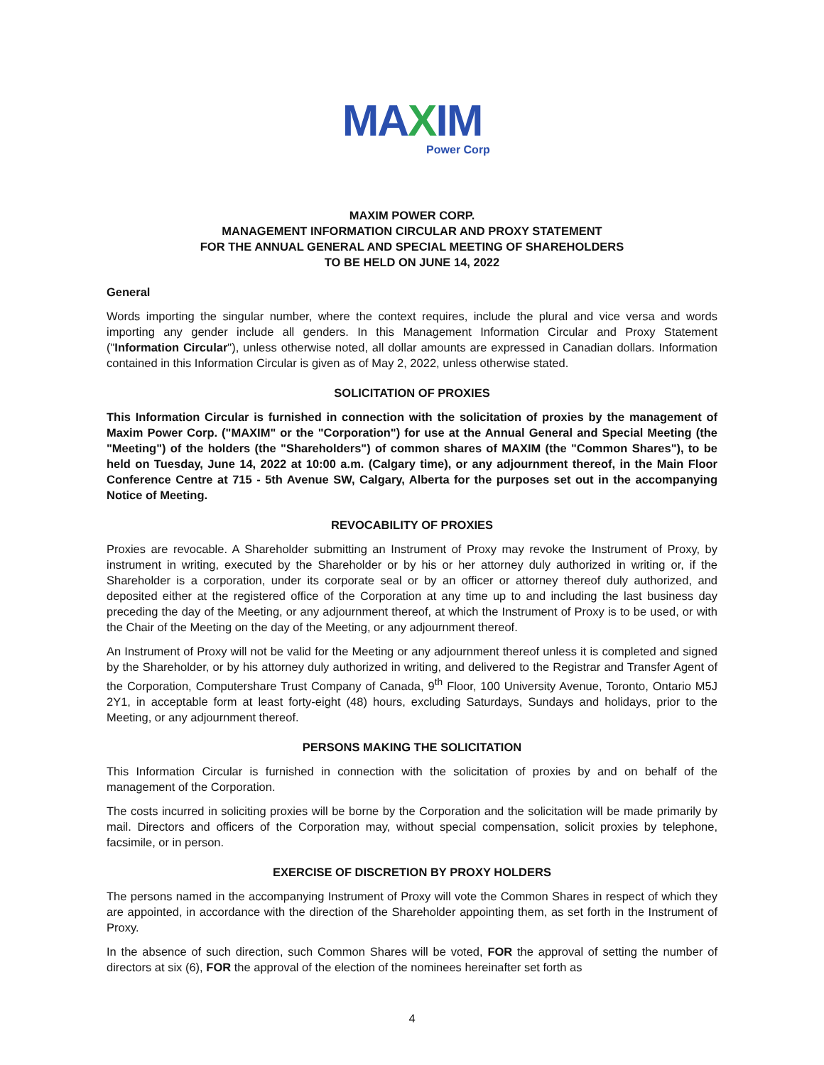MAXIM
Power Corp
MAXIM POWER CORP.
MANAGEMENT INFORMATION CIRCULAR AND PROXY STATEMENT
FOR THE ANNUAL GENERAL AND SPECIAL MEETING OF SHAREHOLDERS
TO BE HELD ON JUNE 14, 2022
General
Words importing the singular number, where the context requires, include the plural and vice versa and words importing any gender include all genders. In this Management Information Circular and Proxy Statement ("Information Circular"), unless otherwise noted, all dollar amounts are expressed in Canadian dollars. Information contained in this Information Circular is given as of May 2, 2022, unless otherwise stated.
SOLICITATION OF PROXIES
This Information Circular is furnished in connection with the solicitation of proxies by the management of Maxim Power Corp. ("MAXIM" or the "Corporation") for use at the Annual General and Special Meeting (the "Meeting") of the holders (the "Shareholders") of common shares of MAXIM (the "Common Shares"), to be held on Tuesday, June 14, 2022 at 10:00 a.m. (Calgary time), or any adjournment thereof, in the Main Floor Conference Centre at 715 - 5th Avenue SW, Calgary, Alberta for the purposes set out in the accompanying Notice of Meeting.
REVOCABILITY OF PROXIES
Proxies are revocable. A Shareholder submitting an Instrument of Proxy may revoke the Instrument of Proxy, by instrument in writing, executed by the Shareholder or by his or her attorney duly authorized in writing or, if the Shareholder is a corporation, under its corporate seal or by an officer or attorney thereof duly authorized, and deposited either at the registered office of the Corporation at any time up to and including the last business day preceding the day of the Meeting, or any adjournment thereof, at which the Instrument of Proxy is to be used, or with the Chair of the Meeting on the day of the Meeting, or any adjournment thereof.
An Instrument of Proxy will not be valid for the Meeting or any adjournment thereof unless it is completed and signed by the Shareholder, or by his attorney duly authorized in writing, and delivered to the Registrar and Transfer Agent of the Corporation, Computershare Trust Company of Canada, 9<sup>th</sup> Floor, 100 University Avenue, Toronto, Ontario M5J 2Y1, in acceptable form at least forty-eight (48) hours, excluding Saturdays, Sundays and holidays, prior to the Meeting, or any adjournment thereof.
PERSONS MAKING THE SOLICITATION
This Information Circular is furnished in connection with the solicitation of proxies by and on behalf of the management of the Corporation.
The costs incurred in soliciting proxies will be borne by the Corporation and the solicitation will be made primarily by mail. Directors and officers of the Corporation may, without special compensation, solicit proxies by telephone, facsimile, or in person.
EXERCISE OF DISCRETION BY PROXY HOLDERS
The persons named in the accompanying Instrument of Proxy will vote the Common Shares in respect of which they are appointed, in accordance with the direction of the Shareholder appointing them, as set forth in the Instrument of Proxy.
In the absence of such direction, such Common Shares will be voted, FOR the approval of setting the number of directors at six (6), FOR the approval of the election of the nominees hereinafter set forth as
4